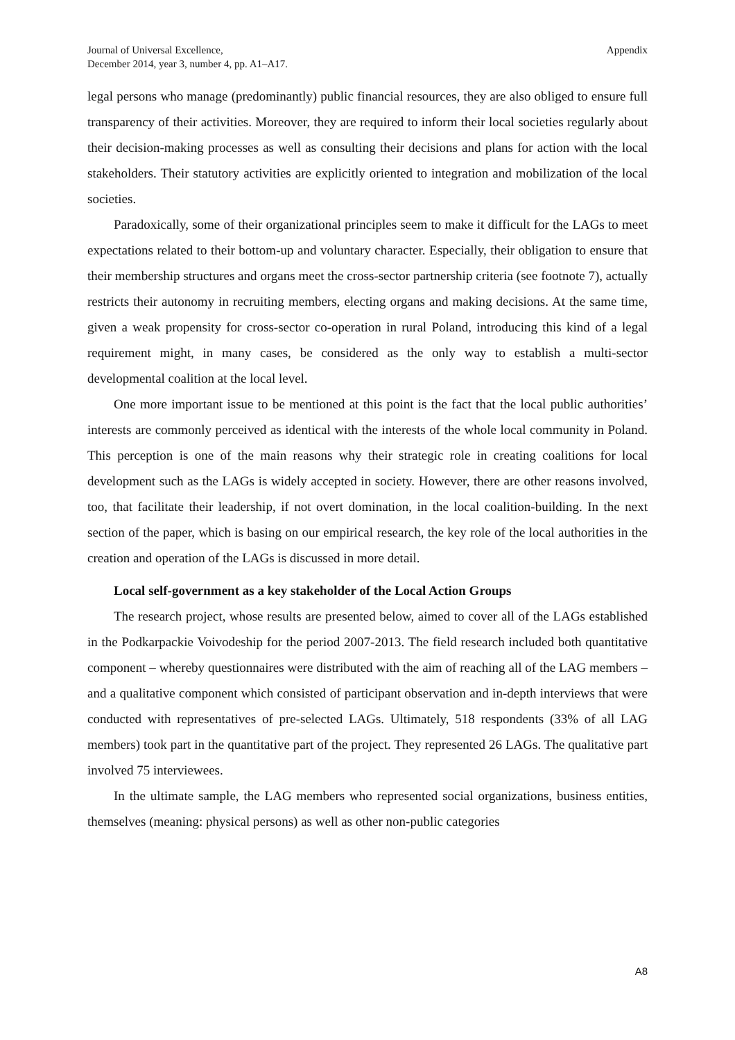Journal of Universal Excellence,
December 2014, year 3, number 4, pp. A1–A17.
Appendix
legal persons who manage (predominantly) public financial resources, they are also obliged to ensure full transparency of their activities. Moreover, they are required to inform their local societies regularly about their decision-making processes as well as consulting their decisions and plans for action with the local stakeholders. Their statutory activities are explicitly oriented to integration and mobilization of the local societies.
Paradoxically, some of their organizational principles seem to make it difficult for the LAGs to meet expectations related to their bottom-up and voluntary character. Especially, their obligation to ensure that their membership structures and organs meet the cross-sector partnership criteria (see footnote 7), actually restricts their autonomy in recruiting members, electing organs and making decisions. At the same time, given a weak propensity for cross-sector co-operation in rural Poland, introducing this kind of a legal requirement might, in many cases, be considered as the only way to establish a multi-sector developmental coalition at the local level.
One more important issue to be mentioned at this point is the fact that the local public authorities’ interests are commonly perceived as identical with the interests of the whole local community in Poland. This perception is one of the main reasons why their strategic role in creating coalitions for local development such as the LAGs is widely accepted in society. However, there are other reasons involved, too, that facilitate their leadership, if not overt domination, in the local coalition-building. In the next section of the paper, which is basing on our empirical research, the key role of the local authorities in the creation and operation of the LAGs is discussed in more detail.
Local self-government as a key stakeholder of the Local Action Groups
The research project, whose results are presented below, aimed to cover all of the LAGs established in the Podkarpackie Voivodeship for the period 2007-2013. The field research included both quantitative component – whereby questionnaires were distributed with the aim of reaching all of the LAG members – and a qualitative component which consisted of participant observation and in-depth interviews that were conducted with representatives of pre-selected LAGs. Ultimately, 518 respondents (33% of all LAG members) took part in the quantitative part of the project. They represented 26 LAGs. The qualitative part involved 75 interviewees.
In the ultimate sample, the LAG members who represented social organizations, business entities, themselves (meaning: physical persons) as well as other non-public categories
A8